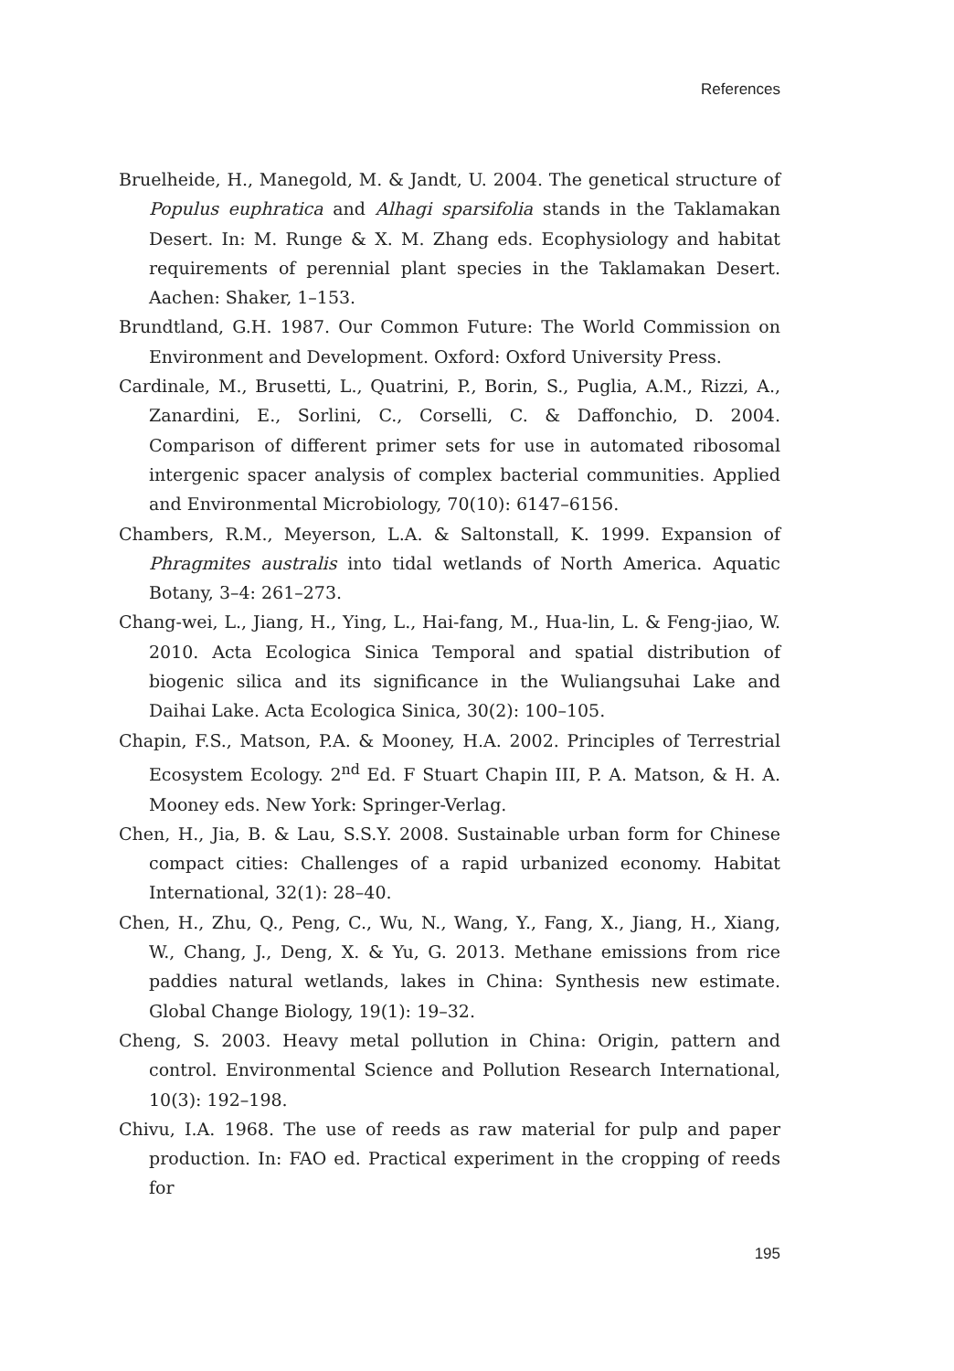References
Bruelheide, H., Manegold, M. & Jandt, U. 2004. The genetical structure of Populus euphratica and Alhagi sparsifolia stands in the Taklamakan Desert. In: M. Runge & X. M. Zhang eds. Ecophysiology and habitat requirements of perennial plant species in the Taklamakan Desert. Aachen: Shaker, 1–153.
Brundtland, G.H. 1987. Our Common Future: The World Commission on Environment and Development. Oxford: Oxford University Press.
Cardinale, M., Brusetti, L., Quatrini, P., Borin, S., Puglia, A.M., Rizzi, A., Zanardini, E., Sorlini, C., Corselli, C. & Daffonchio, D. 2004. Comparison of different primer sets for use in automated ribosomal intergenic spacer analysis of complex bacterial communities. Applied and Environmental Microbiology, 70(10): 6147–6156.
Chambers, R.M., Meyerson, L.A. & Saltonstall, K. 1999. Expansion of Phragmites australis into tidal wetlands of North America. Aquatic Botany, 3–4: 261–273.
Chang-wei, L., Jiang, H., Ying, L., Hai-fang, M., Hua-lin, L. & Feng-jiao, W. 2010. Acta Ecologica Sinica Temporal and spatial distribution of biogenic silica and its significance in the Wuliangsuhai Lake and Daihai Lake. Acta Ecologica Sinica, 30(2): 100–105.
Chapin, F.S., Matson, P.A. & Mooney, H.A. 2002. Principles of Terrestrial Ecosystem Ecology. 2<sup>nd</sup> Ed. F Stuart Chapin III, P. A. Matson, & H. A. Mooney eds. New York: Springer-Verlag.
Chen, H., Jia, B. & Lau, S.S.Y. 2008. Sustainable urban form for Chinese compact cities: Challenges of a rapid urbanized economy. Habitat International, 32(1): 28–40.
Chen, H., Zhu, Q., Peng, C., Wu, N., Wang, Y., Fang, X., Jiang, H., Xiang, W., Chang, J., Deng, X. & Yu, G. 2013. Methane emissions from rice paddies natural wetlands, lakes in China: Synthesis new estimate. Global Change Biology, 19(1): 19–32.
Cheng, S. 2003. Heavy metal pollution in China: Origin, pattern and control. Environmental Science and Pollution Research International, 10(3): 192–198.
Chivu, I.A. 1968. The use of reeds as raw material for pulp and paper production. In: FAO ed. Practical experiment in the cropping of reeds for
195